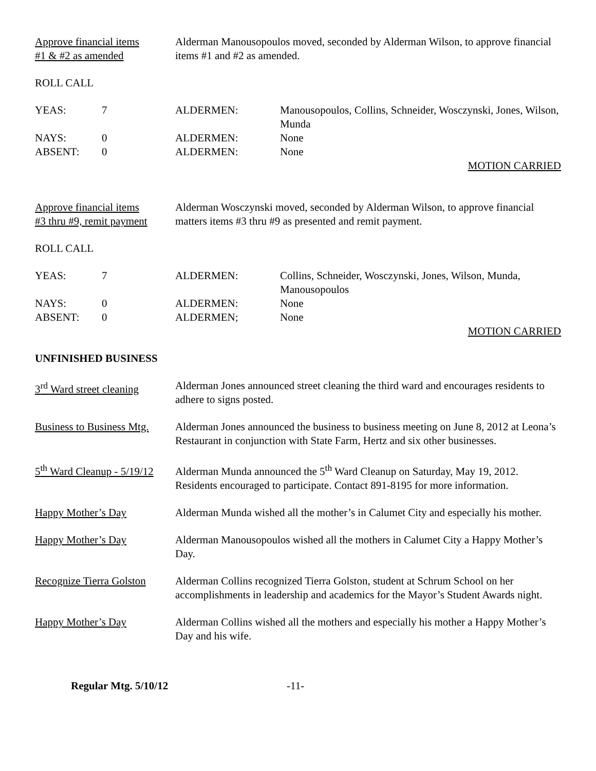Approve financial items
#1 & #2 as amended
Alderman Manousopoulos moved, seconded by Alderman Wilson, to approve financial items #1 and #2 as amended.
ROLL CALL
YEAS: 7 ALDERMEN: Manousopoulos, Collins, Schneider, Wosczynski, Jones, Wilson, Munda
NAYS: 0 ALDERMEN: None
ABSENT: 0 ALDERMEN: None
MOTION CARRIED
Approve financial items
#3 thru #9, remit payment
Alderman Wosczynski moved, seconded by Alderman Wilson, to approve financial matters items #3 thru #9 as presented and remit payment.
ROLL CALL
YEAS: 7 ALDERMEN: Collins, Schneider, Wosczynski, Jones, Wilson, Munda, Manousopoulos
NAYS: 0 ALDERMEN: None
ABSENT: 0 ALDERMEN; None
MOTION CARRIED
UNFINISHED BUSINESS
3<sup>rd</sup> Ward street cleaning
Alderman Jones announced street cleaning the third ward and encourages residents to adhere to signs posted.
Business to Business Mtg.
Alderman Jones announced the business to business meeting on June 8, 2012 at Leona’s Restaurant in conjunction with State Farm, Hertz and six other businesses.
5<sup>th</sup> Ward Cleanup - 5/19/12
Alderman Munda announced the 5<sup>th</sup> Ward Cleanup on Saturday, May 19, 2012. Residents encouraged to participate. Contact 891-8195 for more information.
Happy Mother’s Day Alderman Munda wished all the mother’s in Calumet City and especially his mother.
Happy Mother’s Day Alderman Manousopoulos wished all the mothers in Calumet City a Happy Mother’s Day.
Recognize Tierra Golston
Alderman Collins recognized Tierra Golston, student at Schrum School on her accomplishments in leadership and academics for the Mayor’s Student Awards night.
Happy Mother’s Day Alderman Collins wished all the mothers and especially his mother a Happy Mother’s Day and his wife.
Regular Mtg. 5/10/12 -11-